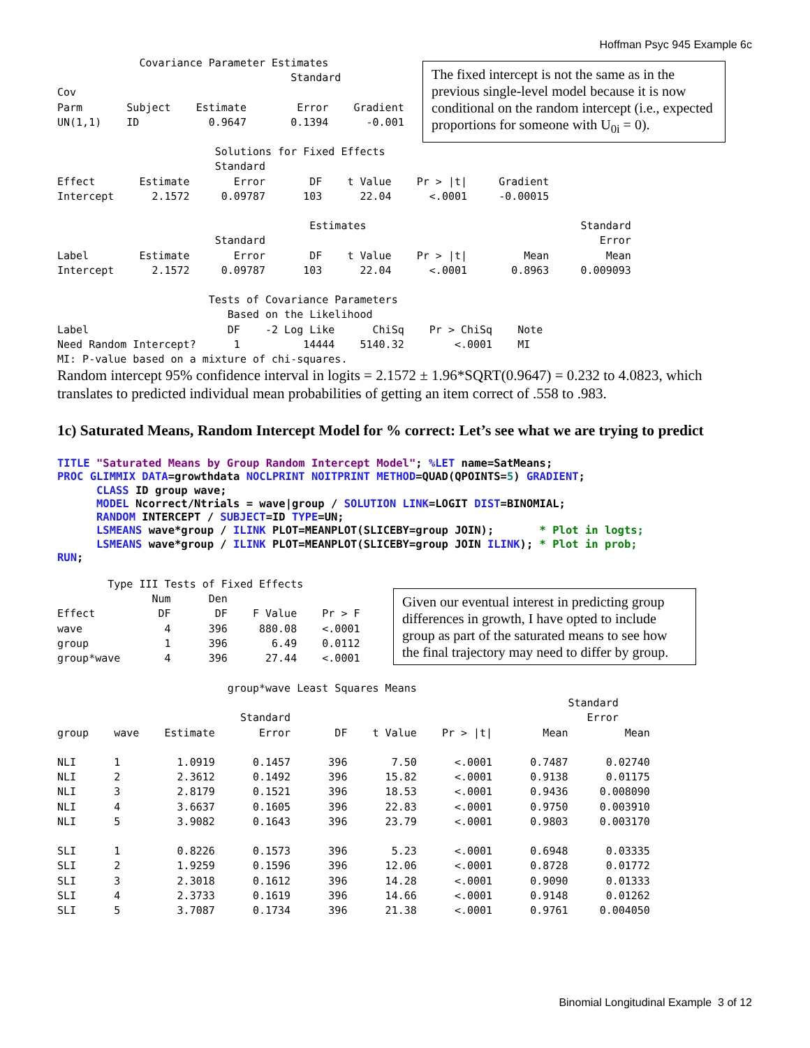Hoffman Psyc 945 Example 6c
             Covariance Parameter Estimates
                                     Standard
Cov
Parm       Subject    Estimate        Error    Gradient
UN(1,1)    ID           0.9647       0.1394      -0.001

                         Solutions for Fixed Effects
                         Standard
Effect       Estimate       Error       DF    t Value    Pr > |t|     Gradient
Intercept      2.1572     0.09787      103      22.04      <.0001     -0.00015

                                        Estimates                                  Standard
                         Standard                                                     Error
Label        Estimate       Error       DF    t Value    Pr > |t|         Mean         Mean
Intercept      2.1572     0.09787      103      22.04      <.0001       0.8963     0.009093

                        Tests of Covariance Parameters
                           Based on the Likelihood
Label                      DF    -2 Log Like      ChiSq    Pr > ChiSq    Note
Need Random Intercept?      1          14444    5140.32        <.0001    MI
MI: P-value based on a mixture of chi-squares.
The fixed intercept is not the same as in the previous single-level model because it is now conditional on the random intercept (i.e., expected proportions for someone with U<sub>0i</sub> = 0).
Random intercept 95% confidence interval in logits = 2.1572 ± 1.96*SQRT(0.9647) = 0.232 to 4.0823, which translates to predicted individual mean probabilities of getting an item correct of .558 to .983.
1c) Saturated Means, Random Intercept Model for % correct: Let’s see what we are trying to predict
TITLE "Saturated Means by Group Random Intercept Model"; %LET name=SatMeans;
PROC GLIMMIX DATA=growthdata NOCLPRINT NOITPRINT METHOD=QUAD(QPOINTS=5) GRADIENT;
      CLASS ID group wave;
      MODEL Ncorrect/Ntrials = wave|group / SOLUTION LINK=LOGIT DIST=BINOMIAL;
      RANDOM INTERCEPT / SUBJECT=ID TYPE=UN;
      LSMEANS wave*group / ILINK PLOT=MEANPLOT(SLICEBY=group JOIN);       * Plot in logts;
      LSMEANS wave*group / ILINK PLOT=MEANPLOT(SLICEBY=group JOIN ILINK); * Plot in prob;
RUN;
        Type III Tests of Fixed Effects
               Num      Den
Effect          DF       DF    F Value    Pr > F
wave             4      396     880.08    <.0001
group            1      396       6.49    0.0112
group*wave       4      396      27.44    <.0001
Given our eventual interest in predicting group differences in growth, I have opted to include group as part of the saturated means to see how the final trajectory may need to differ by group.
                           group*wave Least Squares Means
                                                                                 Standard
                             Standard                                               Error
group    wave    Estimate       Error       DF    t Value    Pr > |t|        Mean         Mean

NLI      1         1.0919      0.1457      396       7.50      <.0001      0.7487      0.02740
NLI      2         2.3612      0.1492      396      15.82      <.0001      0.9138      0.01175
NLI      3         2.8179      0.1521      396      18.53      <.0001      0.9436     0.008090
NLI      4         3.6637      0.1605      396      22.83      <.0001      0.9750     0.003910
NLI      5         3.9082      0.1643      396      23.79      <.0001      0.9803     0.003170

SLI      1         0.8226      0.1573      396       5.23      <.0001      0.6948      0.03335
SLI      2         1.9259      0.1596      396      12.06      <.0001      0.8728      0.01772
SLI      3         2.3018      0.1612      396      14.28      <.0001      0.9090      0.01333
SLI      4         2.3733      0.1619      396      14.66      <.0001      0.9148      0.01262
SLI      5         3.7087      0.1734      396      21.38      <.0001      0.9761     0.004050
Binomial Longitudinal Example 3 of 12